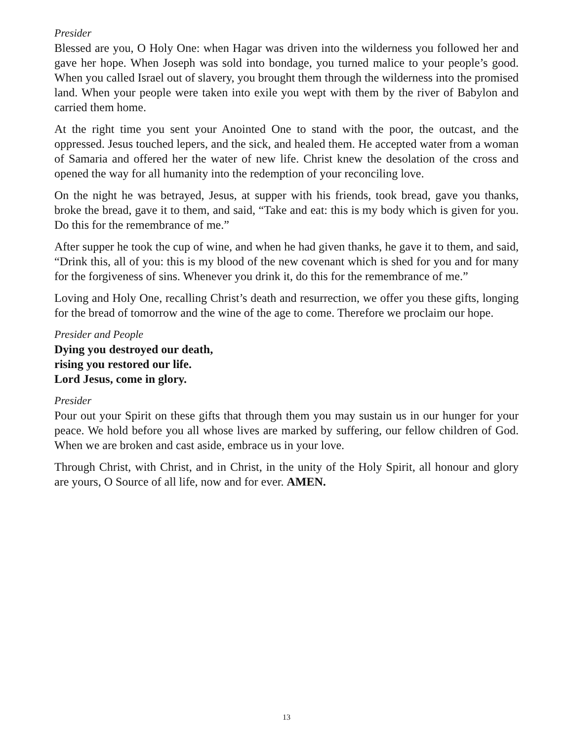Presider
Blessed are you, O Holy One: when Hagar was driven into the wilderness you followed her and gave her hope. When Joseph was sold into bondage, you turned malice to your people’s good. When you called Israel out of slavery, you brought them through the wilderness into the promised land. When your people were taken into exile you wept with them by the river of Babylon and carried them home.
At the right time you sent your Anointed One to stand with the poor, the outcast, and the oppressed. Jesus touched lepers, and the sick, and healed them. He accepted water from a woman of Samaria and offered her the water of new life. Christ knew the desolation of the cross and opened the way for all humanity into the redemption of your reconciling love.
On the night he was betrayed, Jesus, at supper with his friends, took bread, gave you thanks, broke the bread, gave it to them, and said, “Take and eat: this is my body which is given for you. Do this for the remembrance of me.”
After supper he took the cup of wine, and when he had given thanks, he gave it to them, and said, “Drink this, all of you: this is my blood of the new covenant which is shed for you and for many for the forgiveness of sins. Whenever you drink it, do this for the remembrance of me.”
Loving and Holy One, recalling Christ’s death and resurrection, we offer you these gifts, longing for the bread of tomorrow and the wine of the age to come. Therefore we proclaim our hope.
Presider and People
Dying you destroyed our death,
rising you restored our life.
Lord Jesus, come in glory.
Presider
Pour out your Spirit on these gifts that through them you may sustain us in our hunger for your peace. We hold before you all whose lives are marked by suffering, our fellow children of God. When we are broken and cast aside, embrace us in your love.
Through Christ, with Christ, and in Christ, in the unity of the Holy Spirit, all honour and glory are yours, O Source of all life, now and for ever. AMEN.
13